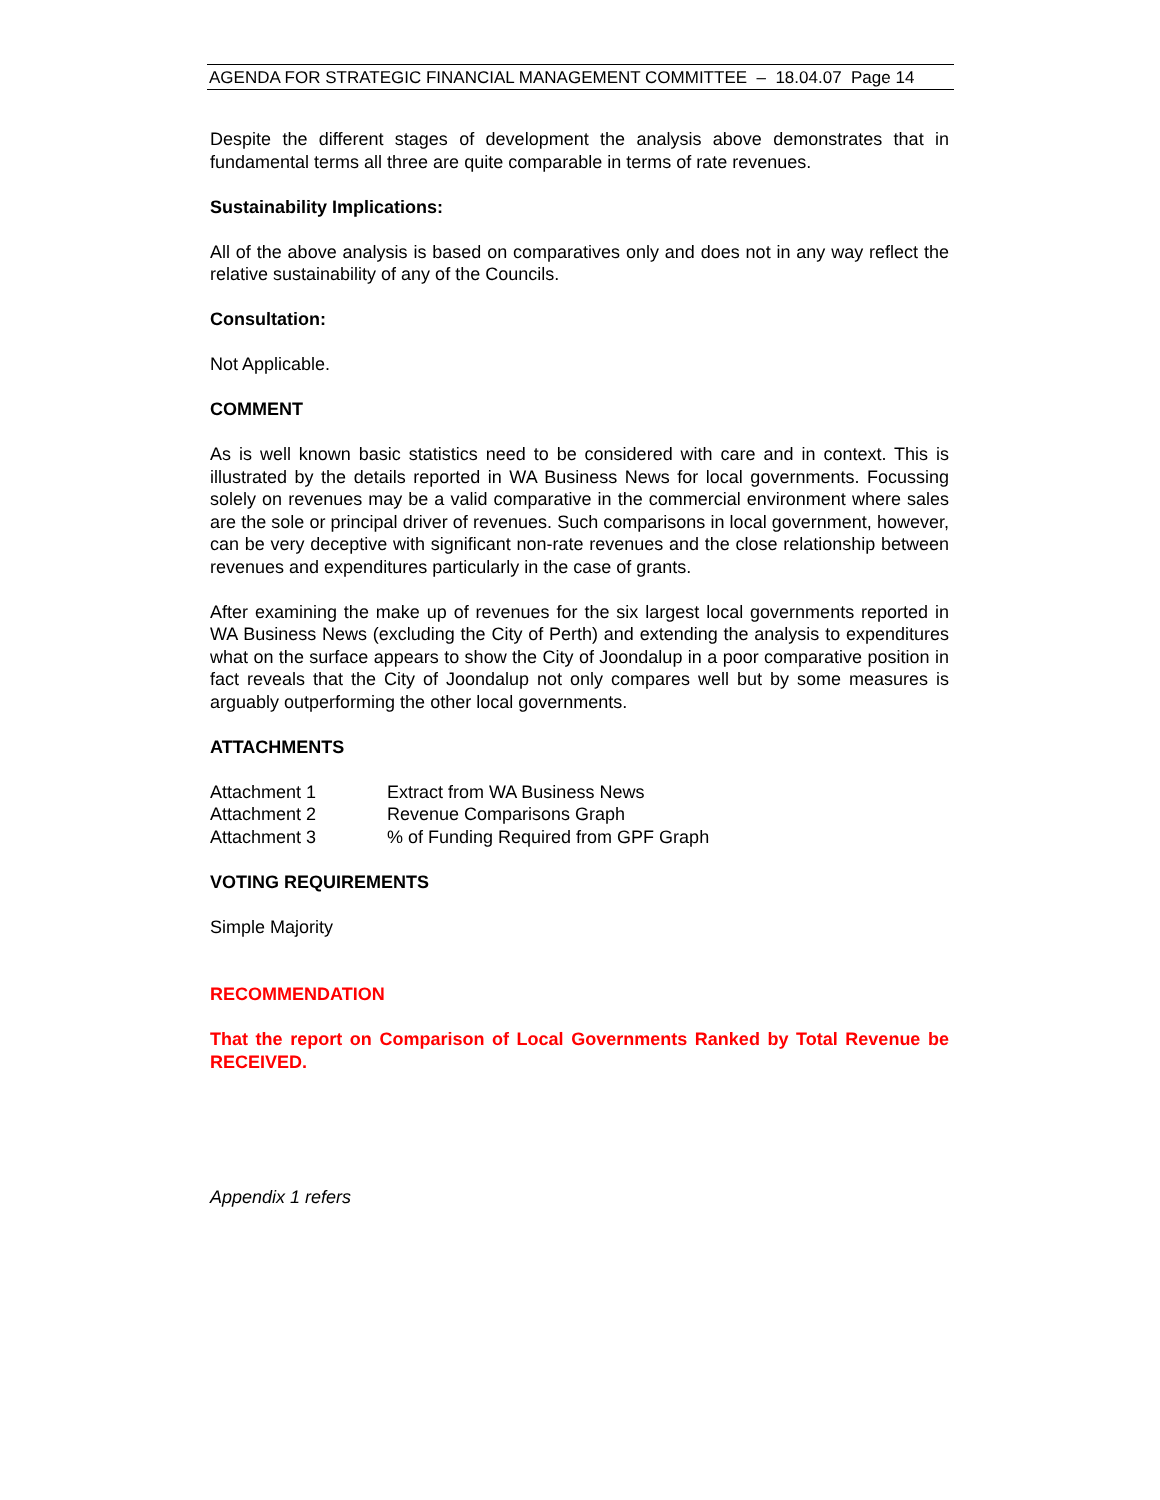AGENDA FOR STRATEGIC FINANCIAL MANAGEMENT COMMITTEE – 18.04.07 Page 14
Despite the different stages of development the analysis above demonstrates that in fundamental terms all three are quite comparable in terms of rate revenues.
Sustainability Implications:
All of the above analysis is based on comparatives only and does not in any way reflect the relative sustainability of any of the Councils.
Consultation:
Not Applicable.
COMMENT
As is well known basic statistics need to be considered with care and in context. This is illustrated by the details reported in WA Business News for local governments. Focussing solely on revenues may be a valid comparative in the commercial environment where sales are the sole or principal driver of revenues. Such comparisons in local government, however, can be very deceptive with significant non-rate revenues and the close relationship between revenues and expenditures particularly in the case of grants.
After examining the make up of revenues for the six largest local governments reported in WA Business News (excluding the City of Perth) and extending the analysis to expenditures what on the surface appears to show the City of Joondalup in a poor comparative position in fact reveals that the City of Joondalup not only compares well but by some measures is arguably outperforming the other local governments.
ATTACHMENTS
| Attachment 1 | Extract from WA Business News |
| Attachment 2 | Revenue Comparisons Graph |
| Attachment 3 | % of Funding Required from GPF Graph |
VOTING REQUIREMENTS
Simple Majority
RECOMMENDATION
That the report on Comparison of Local Governments Ranked by Total Revenue be RECEIVED.
Appendix 1 refers